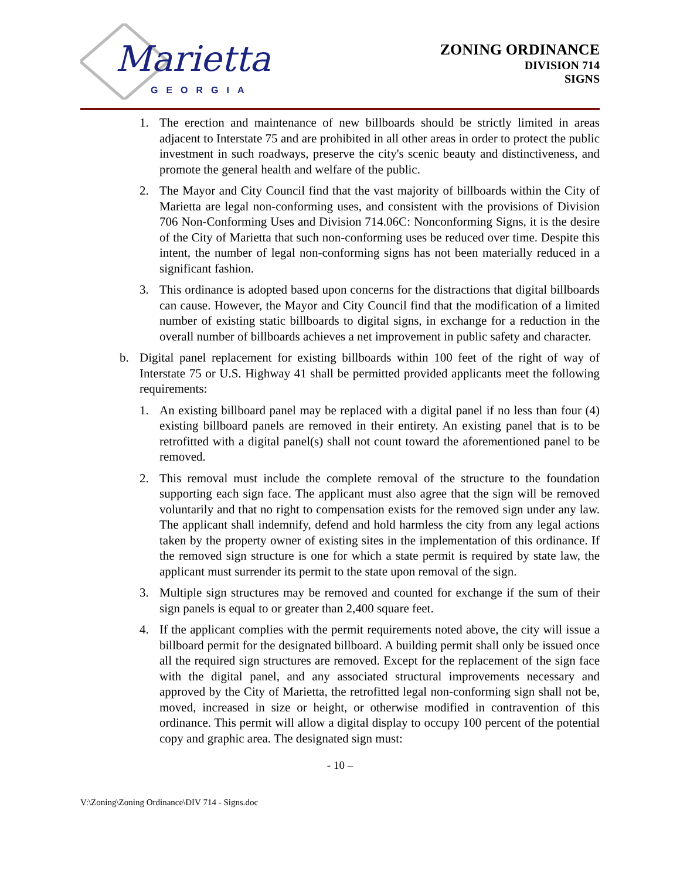Marietta
GEORGIA
ZONING ORDINANCE
DIVISION 714
SIGNS
1. The erection and maintenance of new billboards should be strictly limited in areas adjacent to Interstate 75 and are prohibited in all other areas in order to protect the public investment in such roadways, preserve the city's scenic beauty and distinctiveness, and promote the general health and welfare of the public.
2. The Mayor and City Council find that the vast majority of billboards within the City of Marietta are legal non-conforming uses, and consistent with the provisions of Division 706 Non-Conforming Uses and Division 714.06C: Nonconforming Signs, it is the desire of the City of Marietta that such non-conforming uses be reduced over time. Despite this intent, the number of legal non-conforming signs has not been materially reduced in a significant fashion.
3. This ordinance is adopted based upon concerns for the distractions that digital billboards can cause. However, the Mayor and City Council find that the modification of a limited number of existing static billboards to digital signs, in exchange for a reduction in the overall number of billboards achieves a net improvement in public safety and character.
b. Digital panel replacement for existing billboards within 100 feet of the right of way of Interstate 75 or U.S. Highway 41 shall be permitted provided applicants meet the following requirements:
1. An existing billboard panel may be replaced with a digital panel if no less than four (4) existing billboard panels are removed in their entirety. An existing panel that is to be retrofitted with a digital panel(s) shall not count toward the aforementioned panel to be removed.
2. This removal must include the complete removal of the structure to the foundation supporting each sign face. The applicant must also agree that the sign will be removed voluntarily and that no right to compensation exists for the removed sign under any law. The applicant shall indemnify, defend and hold harmless the city from any legal actions taken by the property owner of existing sites in the implementation of this ordinance. If the removed sign structure is one for which a state permit is required by state law, the applicant must surrender its permit to the state upon removal of the sign.
3. Multiple sign structures may be removed and counted for exchange if the sum of their sign panels is equal to or greater than 2,400 square feet.
4. If the applicant complies with the permit requirements noted above, the city will issue a billboard permit for the designated billboard. A building permit shall only be issued once all the required sign structures are removed. Except for the replacement of the sign face with the digital panel, and any associated structural improvements necessary and approved by the City of Marietta, the retrofitted legal non-conforming sign shall not be, moved, increased in size or height, or otherwise modified in contravention of this ordinance. This permit will allow a digital display to occupy 100 percent of the potential copy and graphic area. The designated sign must:
- 10 –
V:\Zoning\Zoning Ordinance\DIV 714 - Signs.doc